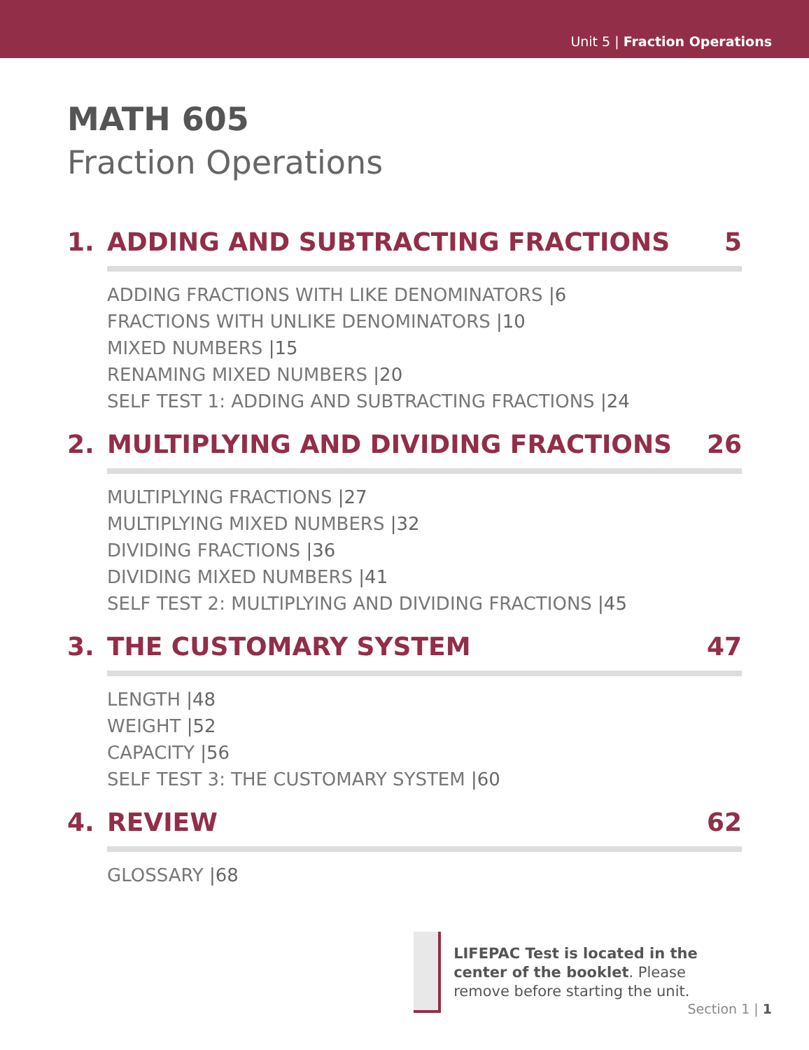Unit 5 | Fraction Operations
MATH 605
Fraction Operations
1. ADDING AND SUBTRACTING FRACTIONS 5
ADDING FRACTIONS WITH LIKE DENOMINATORS |6
FRACTIONS WITH UNLIKE DENOMINATORS |10
MIXED NUMBERS |15
RENAMING MIXED NUMBERS |20
SELF TEST 1: ADDING AND SUBTRACTING FRACTIONS |24
2. MULTIPLYING AND DIVIDING FRACTIONS 26
MULTIPLYING FRACTIONS |27
MULTIPLYING MIXED NUMBERS |32
DIVIDING FRACTIONS |36
DIVIDING MIXED NUMBERS |41
SELF TEST 2: MULTIPLYING AND DIVIDING FRACTIONS |45
3. THE CUSTOMARY SYSTEM 47
LENGTH |48
WEIGHT |52
CAPACITY |56
SELF TEST 3: THE CUSTOMARY SYSTEM |60
4. REVIEW 62
GLOSSARY |68
LIFEPAC Test is located in the center of the booklet. Please remove before starting the unit.
Section 1 | 1